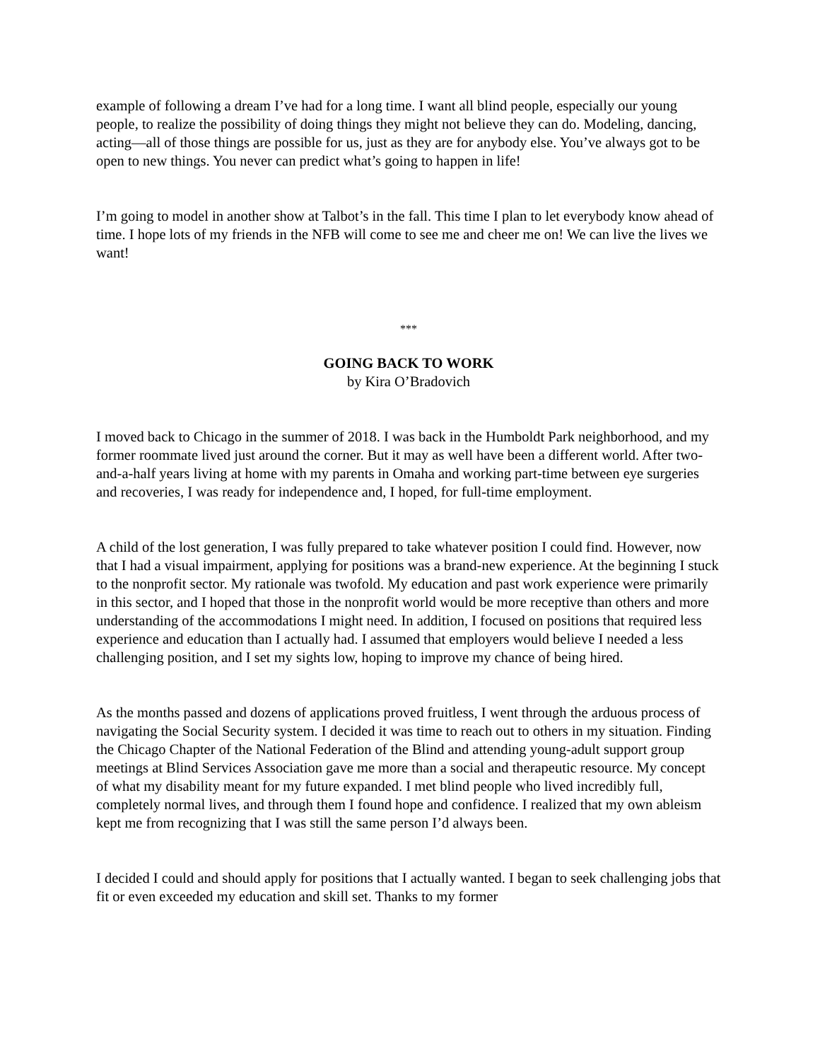example of following a dream I’ve had for a long time. I want all blind people, especially our young people, to realize the possibility of doing things they might not believe they can do. Modeling, dancing, acting—all of those things are possible for us, just as they are for anybody else. You’ve always got to be open to new things. You never can predict what’s going to happen in life!
I’m going to model in another show at Talbot’s in the fall. This time I plan to let everybody know ahead of time. I hope lots of my friends in the NFB will come to see me and cheer me on! We can live the lives we want!
***
GOING BACK TO WORK
by Kira O’Bradovich
I moved back to Chicago in the summer of 2018. I was back in the Humboldt Park neighborhood, and my former roommate lived just around the corner. But it may as well have been a different world. After two-and-a-half years living at home with my parents in Omaha and working part-time between eye surgeries and recoveries, I was ready for independence and, I hoped, for full-time employment.
A child of the lost generation, I was fully prepared to take whatever position I could find. However, now that I had a visual impairment, applying for positions was a brand-new experience. At the beginning I stuck to the nonprofit sector. My rationale was twofold. My education and past work experience were primarily in this sector, and I hoped that those in the nonprofit world would be more receptive than others and more understanding of the accommodations I might need. In addition, I focused on positions that required less experience and education than I actually had. I assumed that employers would believe I needed a less challenging position, and I set my sights low, hoping to improve my chance of being hired.
As the months passed and dozens of applications proved fruitless, I went through the arduous process of navigating the Social Security system. I decided it was time to reach out to others in my situation. Finding the Chicago Chapter of the National Federation of the Blind and attending young-adult support group meetings at Blind Services Association gave me more than a social and therapeutic resource. My concept of what my disability meant for my future expanded. I met blind people who lived incredibly full, completely normal lives, and through them I found hope and confidence. I realized that my own ableism kept me from recognizing that I was still the same person I’d always been.
I decided I could and should apply for positions that I actually wanted. I began to seek challenging jobs that fit or even exceeded my education and skill set. Thanks to my former